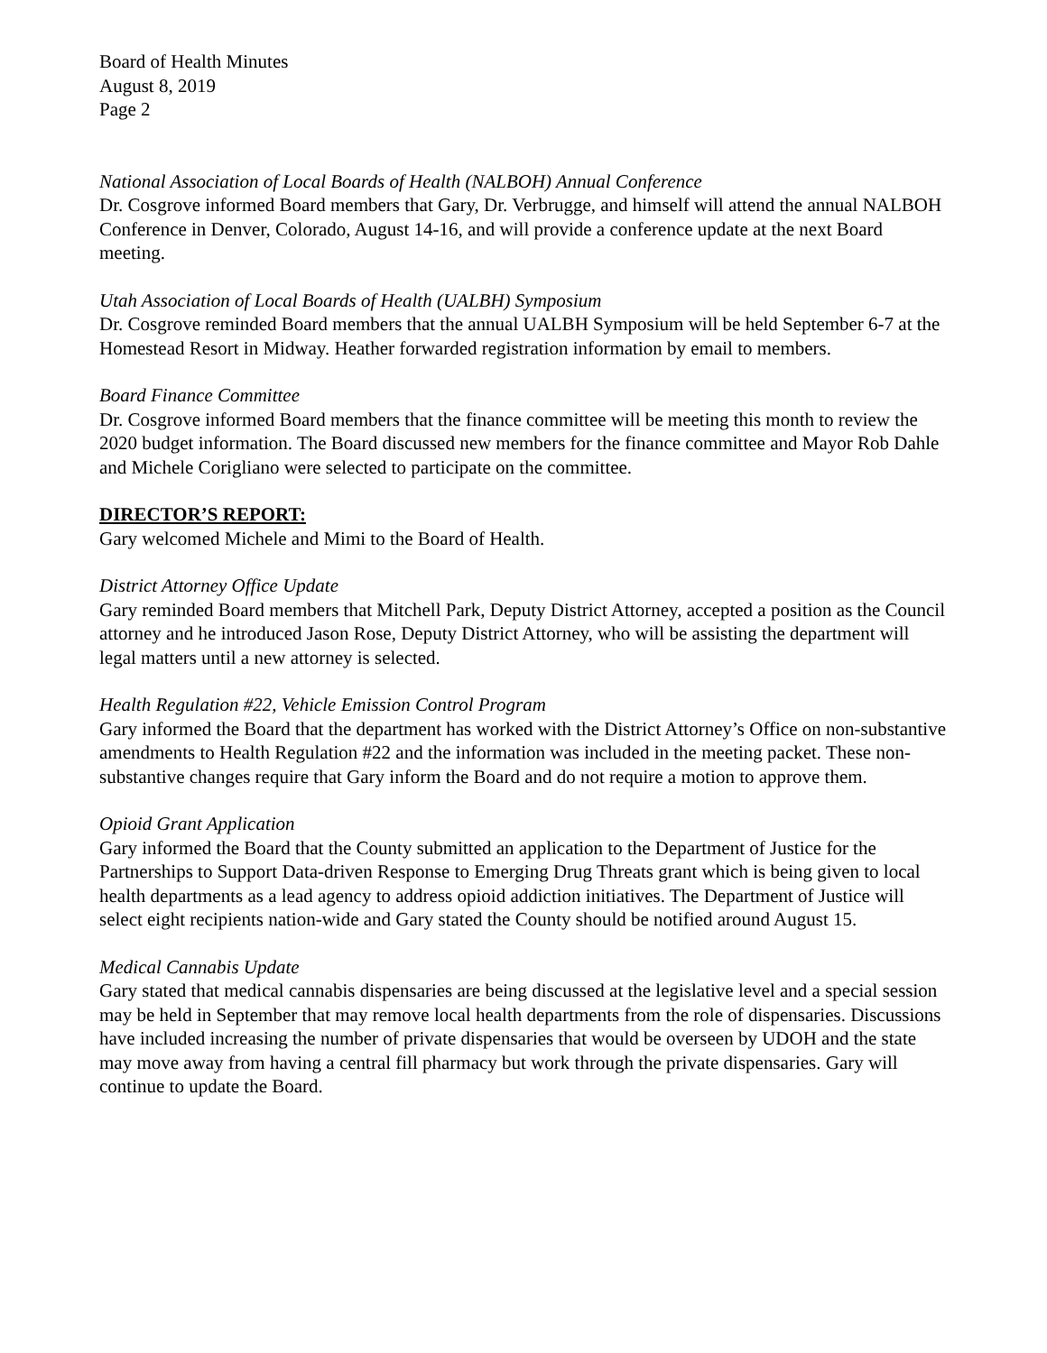Board of Health Minutes
August 8, 2019
Page 2
National Association of Local Boards of Health (NALBOH) Annual Conference
Dr. Cosgrove informed Board members that Gary, Dr. Verbrugge, and himself will attend the annual NALBOH Conference in Denver, Colorado, August 14-16, and will provide a conference update at the next Board meeting.
Utah Association of Local Boards of Health (UALBH) Symposium
Dr. Cosgrove reminded Board members that the annual UALBH Symposium will be held September 6-7 at the Homestead Resort in Midway. Heather forwarded registration information by email to members.
Board Finance Committee
Dr. Cosgrove informed Board members that the finance committee will be meeting this month to review the 2020 budget information. The Board discussed new members for the finance committee and Mayor Rob Dahle and Michele Corigliano were selected to participate on the committee.
DIRECTOR’S REPORT:
Gary welcomed Michele and Mimi to the Board of Health.
District Attorney Office Update
Gary reminded Board members that Mitchell Park, Deputy District Attorney, accepted a position as the Council attorney and he introduced Jason Rose, Deputy District Attorney, who will be assisting the department will legal matters until a new attorney is selected.
Health Regulation #22, Vehicle Emission Control Program
Gary informed the Board that the department has worked with the District Attorney’s Office on non-substantive amendments to Health Regulation #22 and the information was included in the meeting packet. These non-substantive changes require that Gary inform the Board and do not require a motion to approve them.
Opioid Grant Application
Gary informed the Board that the County submitted an application to the Department of Justice for the Partnerships to Support Data-driven Response to Emerging Drug Threats grant which is being given to local health departments as a lead agency to address opioid addiction initiatives. The Department of Justice will select eight recipients nation-wide and Gary stated the County should be notified around August 15.
Medical Cannabis Update
Gary stated that medical cannabis dispensaries are being discussed at the legislative level and a special session may be held in September that may remove local health departments from the role of dispensaries. Discussions have included increasing the number of private dispensaries that would be overseen by UDOH and the state may move away from having a central fill pharmacy but work through the private dispensaries. Gary will continue to update the Board.